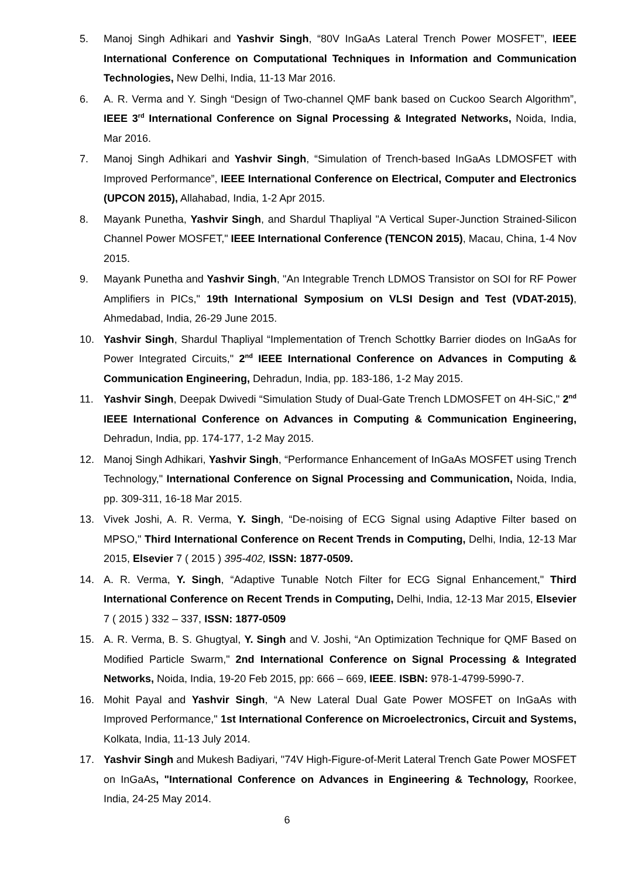5. Manoj Singh Adhikari and Yashvir Singh, “80V InGaAs Lateral Trench Power MOSFET”, IEEE International Conference on Computational Techniques in Information and Communication Technologies, New Delhi, India, 11-13 Mar 2016.
6. A. R. Verma and Y. Singh “Design of Two-channel QMF bank based on Cuckoo Search Algorithm”, IEEE 3<sup>rd</sup> International Conference on Signal Processing & Integrated Networks, Noida, India, Mar 2016.
7. Manoj Singh Adhikari and Yashvir Singh, “Simulation of Trench-based InGaAs LDMOSFET with Improved Performance”, IEEE International Conference on Electrical, Computer and Electronics (UPCON 2015), Allahabad, India, 1-2 Apr 2015.
8. Mayank Punetha, Yashvir Singh, and Shardul Thapliyal "A Vertical Super-Junction Strained-Silicon Channel Power MOSFET," IEEE International Conference (TENCON 2015), Macau, China, 1-4 Nov 2015.
9. Mayank Punetha and Yashvir Singh, "An Integrable Trench LDMOS Transistor on SOI for RF Power Amplifiers in PICs," 19th International Symposium on VLSI Design and Test (VDAT-2015), Ahmedabad, India, 26-29 June 2015.
10. Yashvir Singh, Shardul Thapliyal “Implementation of Trench Schottky Barrier diodes on InGaAs for Power Integrated Circuits," 2<sup>nd</sup> IEEE International Conference on Advances in Computing & Communication Engineering, Dehradun, India, pp. 183-186, 1-2 May 2015.
11. Yashvir Singh, Deepak Dwivedi “Simulation Study of Dual-Gate Trench LDMOSFET on 4H-SiC," 2<sup>nd</sup> IEEE International Conference on Advances in Computing & Communication Engineering, Dehradun, India, pp. 174-177, 1-2 May 2015.
12. Manoj Singh Adhikari, Yashvir Singh, “Performance Enhancement of InGaAs MOSFET using Trench Technology," International Conference on Signal Processing and Communication, Noida, India, pp. 309-311, 16-18 Mar 2015.
13. Vivek Joshi, A. R. Verma, Y. Singh, “De-noising of ECG Signal using Adaptive Filter based on MPSO," Third International Conference on Recent Trends in Computing, Delhi, India, 12-13 Mar 2015, Elsevier 7 ( 2015 ) 395-402, ISSN: 1877-0509.
14. A. R. Verma, Y. Singh, “Adaptive Tunable Notch Filter for ECG Signal Enhancement," Third International Conference on Recent Trends in Computing, Delhi, India, 12-13 Mar 2015, Elsevier 7 ( 2015 ) 332 – 337, ISSN: 1877-0509
15. A. R. Verma, B. S. Ghugtyal, Y. Singh and V. Joshi, “An Optimization Technique for QMF Based on Modified Particle Swarm," 2nd International Conference on Signal Processing & Integrated Networks, Noida, India, 19-20 Feb 2015, pp: 666 – 669, IEEE. ISBN: 978-1-4799-5990-7.
16. Mohit Payal and Yashvir Singh, “A New Lateral Dual Gate Power MOSFET on InGaAs with Improved Performance," 1st International Conference on Microelectronics, Circuit and Systems, Kolkata, India, 11-13 July 2014.
17. Yashvir Singh and Mukesh Badiyari, "74V High-Figure-of-Merit Lateral Trench Gate Power MOSFET on InGaAs, "International Conference on Advances in Engineering & Technology, Roorkee, India, 24-25 May 2014.
6